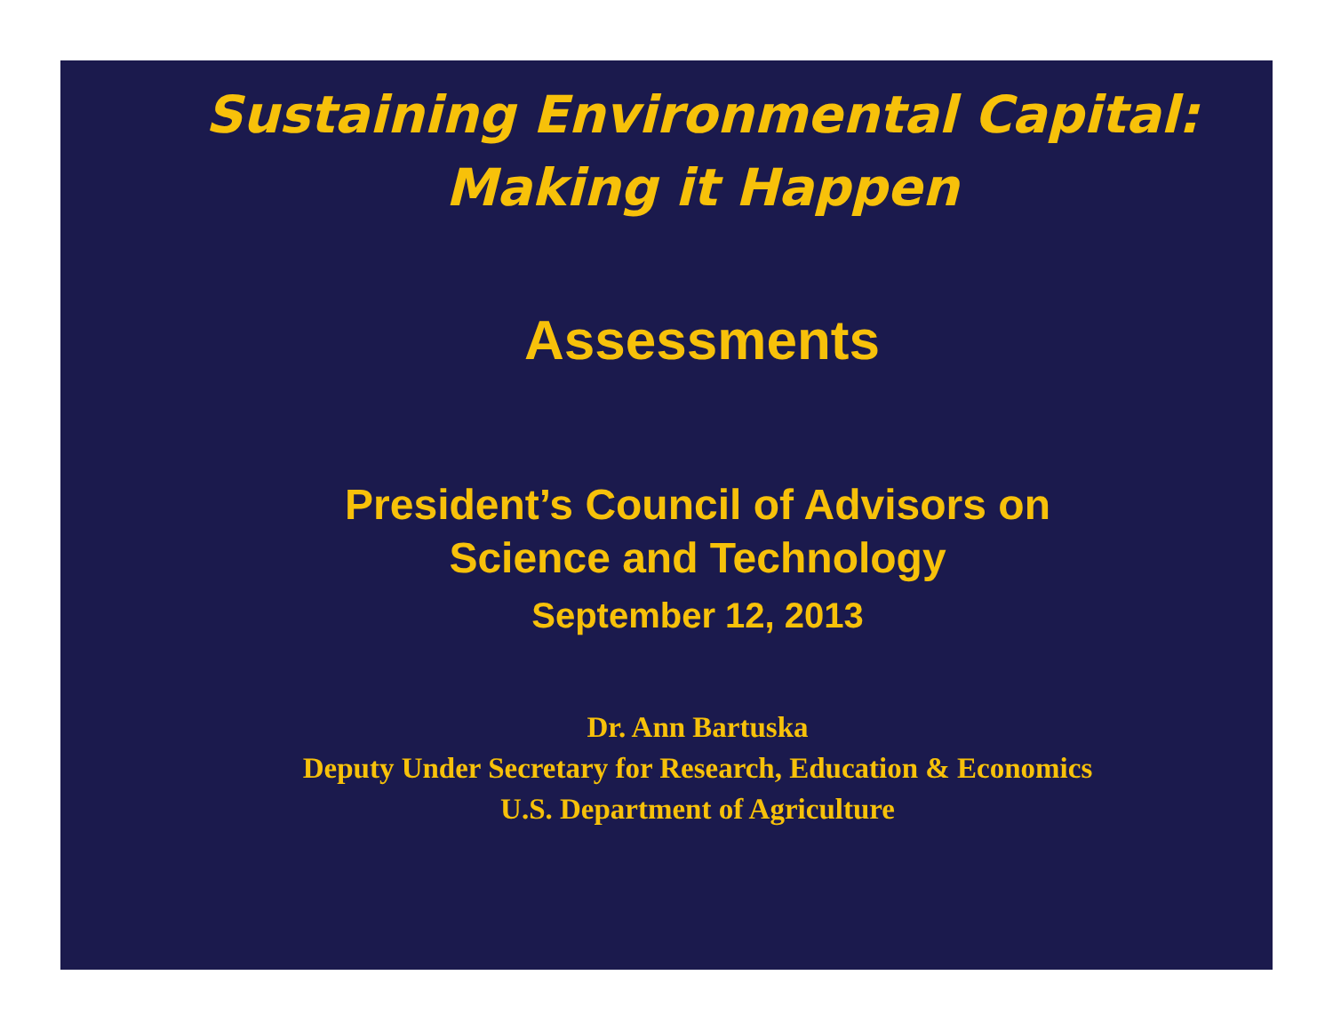Sustaining Environmental Capital:
Making it Happen
Assessments
President’s Council of Advisors on
Science and Technology
September 12, 2013
Dr. Ann Bartuska
Deputy Under Secretary for Research, Education & Economics
U.S. Department of Agriculture